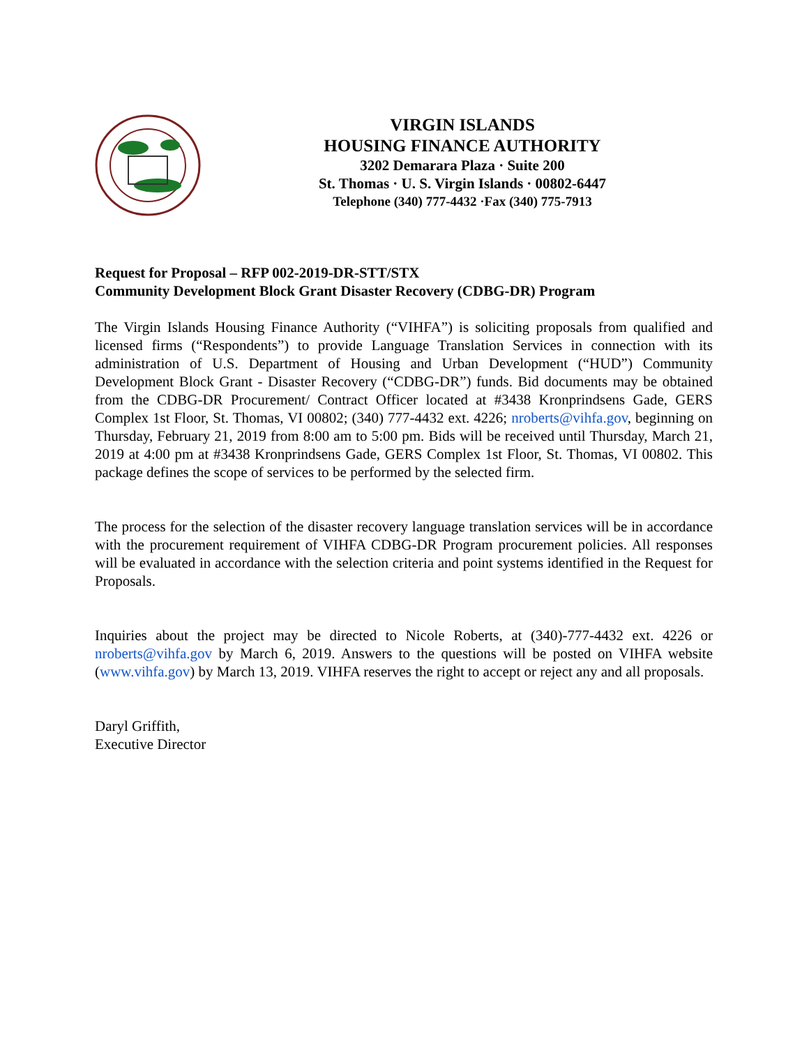VIRGIN ISLANDS
HOUSING FINANCE AUTHORITY
3202 Demarara Plaza · Suite 200
St. Thomas · U. S. Virgin Islands · 00802-6447
Telephone (340) 777-4432 ·Fax (340) 775-7913
Request for Proposal – RFP 002-2019-DR-STT/STX
Community Development Block Grant Disaster Recovery (CDBG-DR) Program
The Virgin Islands Housing Finance Authority (“VIHFA”) is soliciting proposals from qualified and licensed firms (“Respondents”) to provide Language Translation Services in connection with its administration of U.S. Department of Housing and Urban Development (“HUD”) Community Development Block Grant - Disaster Recovery (“CDBG-DR”) funds. Bid documents may be obtained from the CDBG-DR Procurement/ Contract Officer located at #3438 Kronprindsens Gade, GERS Complex 1st Floor, St. Thomas, VI 00802; (340) 777-4432 ext. 4226; nroberts@vihfa.gov, beginning on Thursday, February 21, 2019 from 8:00 am to 5:00 pm. Bids will be received until Thursday, March 21, 2019 at 4:00 pm at #3438 Kronprindsens Gade, GERS Complex 1st Floor, St. Thomas, VI 00802. This package defines the scope of services to be performed by the selected firm.
The process for the selection of the disaster recovery language translation services will be in accordance with the procurement requirement of VIHFA CDBG-DR Program procurement policies. All responses will be evaluated in accordance with the selection criteria and point systems identified in the Request for Proposals.
Inquiries about the project may be directed to Nicole Roberts, at (340)-777-4432 ext. 4226 or nroberts@vihfa.gov by March 6, 2019. Answers to the questions will be posted on VIHFA website (www.vihfa.gov) by March 13, 2019. VIHFA reserves the right to accept or reject any and all proposals.
Daryl Griffith,
Executive Director